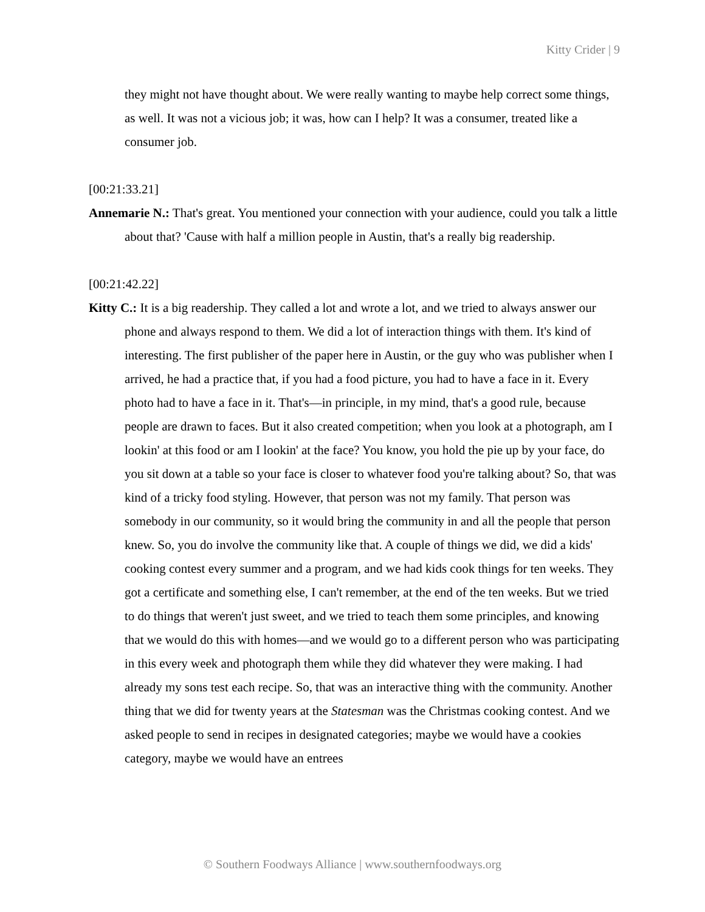Kitty Crider | 9
they might not have thought about. We were really wanting to maybe help correct some things, as well. It was not a vicious job; it was, how can I help? It was a consumer, treated like a consumer job.
[00:21:33.21]
Annemarie N.: That's great. You mentioned your connection with your audience, could you talk a little about that? 'Cause with half a million people in Austin, that's a really big readership.
[00:21:42.22]
Kitty C.: It is a big readership. They called a lot and wrote a lot, and we tried to always answer our phone and always respond to them. We did a lot of interaction things with them. It's kind of interesting. The first publisher of the paper here in Austin, or the guy who was publisher when I arrived, he had a practice that, if you had a food picture, you had to have a face in it. Every photo had to have a face in it. That's—in principle, in my mind, that's a good rule, because people are drawn to faces. But it also created competition; when you look at a photograph, am I lookin' at this food or am I lookin' at the face? You know, you hold the pie up by your face, do you sit down at a table so your face is closer to whatever food you're talking about? So, that was kind of a tricky food styling. However, that person was not my family. That person was somebody in our community, so it would bring the community in and all the people that person knew. So, you do involve the community like that. A couple of things we did, we did a kids' cooking contest every summer and a program, and we had kids cook things for ten weeks. They got a certificate and something else, I can't remember, at the end of the ten weeks. But we tried to do things that weren't just sweet, and we tried to teach them some principles, and knowing that we would do this with homes—and we would go to a different person who was participating in this every week and photograph them while they did whatever they were making. I had already my sons test each recipe. So, that was an interactive thing with the community. Another thing that we did for twenty years at the Statesman was the Christmas cooking contest. And we asked people to send in recipes in designated categories; maybe we would have a cookies category, maybe we would have an entrees
© Southern Foodways Alliance | www.southernfoodways.org